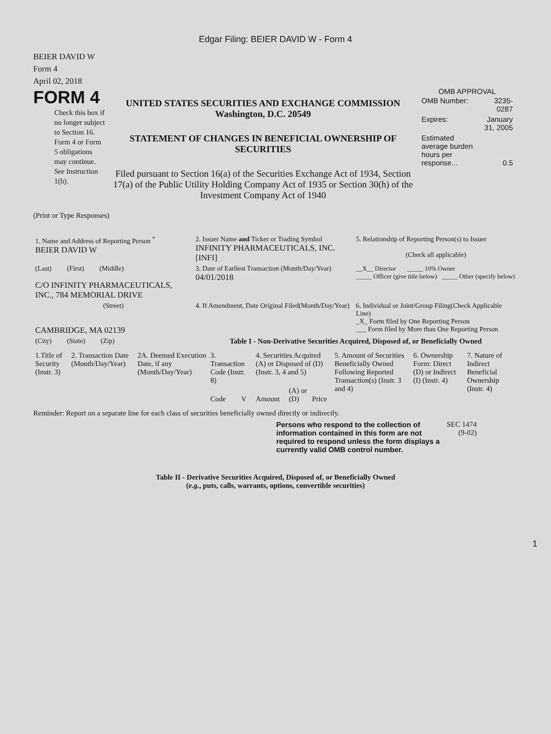Edgar Filing: BEIER DAVID W - Form 4
BEIER DAVID W
Form 4
April 02, 2018
FORM 4
Check this box if no longer subject to Section 16. Form 4 or Form 5 obligations may continue. See Instruction 1(b).
UNITED STATES SECURITIES AND EXCHANGE COMMISSION
Washington, D.C. 20549
STATEMENT OF CHANGES IN BENEFICIAL OWNERSHIP OF SECURITIES
Filed pursuant to Section 16(a) of the Securities Exchange Act of 1934, Section 17(a) of the Public Utility Holding Company Act of 1935 or Section 30(h) of the Investment Company Act of 1940
OMB APPROVAL
| OMB Number: | 3235-0287 |
| Expires: | January 31, 2005 |
| Estimated average burden hours per response... | 0.5 |
(Print or Type Responses)
| 1. Name and Address of Reporting Person <sup>*</sup> BEIER DAVID W | 2. Issuer Name and Ticker or Trading Symbol INFINITY PHARMACEUTICALS, INC. [INFI] | 5. Relationship of Reporting Person(s) to Issuer (Check all applicable) |
| (Last) (First) (Middle) C/O INFINITY PHARMACEUTICALS, INC., 784 MEMORIAL DRIVE | 3. Date of Earliest Transaction (Month/Day/Year) 04/01/2018 | __X__ Director _____ 10% Owner _____ Officer (give title below) _____ Other (specify below) |
| (Street) CAMBRIDGE, MA 02139 | 4. If Amendment, Date Original Filed(Month/Day/Year) | 6. Individual or Joint/Group Filing(Check Applicable Line) _X_ Form filed by One Reporting Person ___ Form filed by More than One Reporting Person |
| (City) (State) (Zip) | Table I - Non-Derivative Securities Acquired, Disposed of, or Beneficially Owned | |
| 1.Title of Security (Instr. 3) | 2. Transaction Date (Month/Day/Year) | 2A. Deemed Execution Date, if any (Month/Day/Year) | 3. Transaction Code (Instr. 8) | | 4. Securities Acquired (A) or Disposed of (D) (Instr. 3, 4 and 5) | | | 5. Amount of Securities Beneficially Owned Following Reported Transaction(s) (Instr. 3 and 4) | 6. Ownership Form: Direct (D) or Indirect (I) (Instr. 4) | 7. Nature of Indirect Beneficial Ownership (Instr. 4) |
| --- | --- | --- | --- | --- | --- | --- | --- | --- | --- | --- |
| | | | Code | V | Amount | (A) or (D) | Price | | | |
Reminder: Report on a separate line for each class of securities beneficially owned directly or indirectly.
Persons who respond to the collection of information contained in this form are not required to respond unless the form displays a currently valid OMB control number.
SEC 1474 (9-02)
Table II - Derivative Securities Acquired, Disposed of, or Beneficially Owned
(e.g., puts, calls, warrants, options, convertible securities)
1